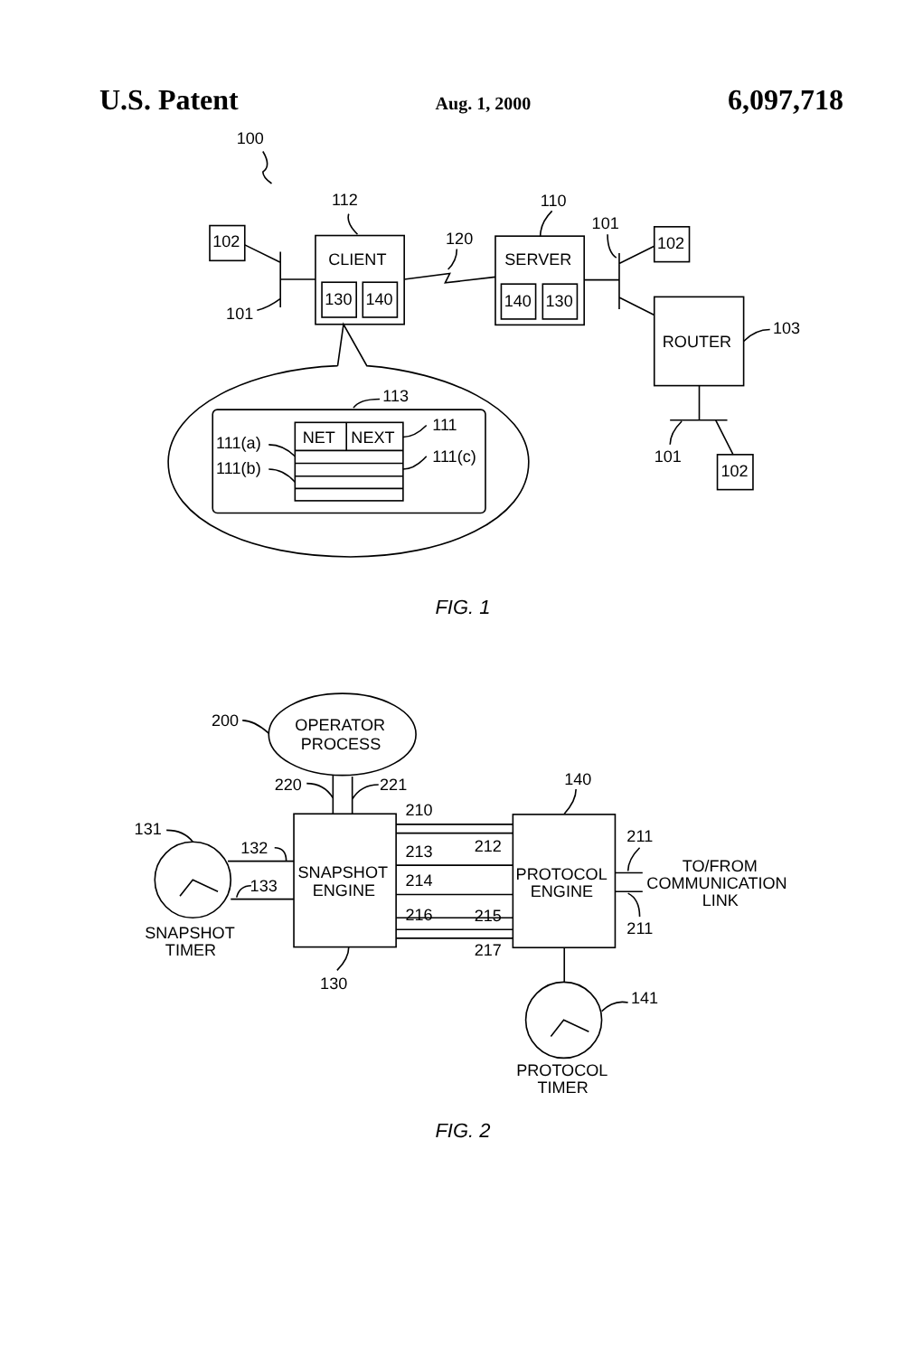U.S. Patent Aug. 1, 2000 6,097,718
100
112
CLIENT
130
140
102
101
120
110
SERVER
140
130
101
102
ROUTER
103
101
102
113
NET
NEXT
111(a)
111(b)
111
111(c)
FIG. 1
200
OPERATOR
PROCESS
220
221
131
SNAPSHOT
TIMER
132
133
SNAPSHOT
ENGINE
130
PROTOCOL
ENGINE
140
210
212
213
214
216
215
217
211
211
TO/FROM
COMMUNICATION
LINK
141
PROTOCOL
TIMER
FIG. 2